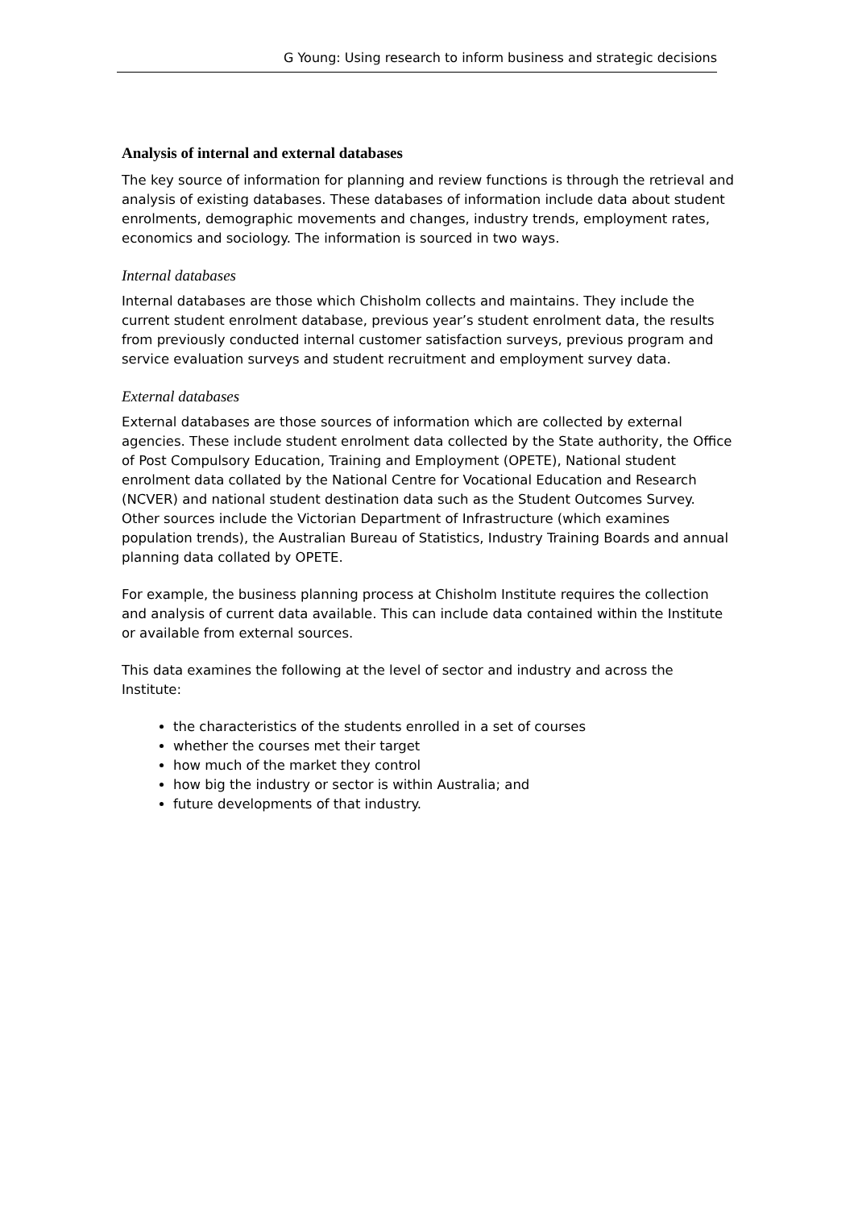G Young: Using research to inform business and strategic decisions
Analysis of internal and external databases
The key source of information for planning and review functions is through the retrieval and analysis of existing databases. These databases of information include data about student enrolments, demographic movements and changes, industry trends, employment rates, economics and sociology. The information is sourced in two ways.
Internal databases
Internal databases are those which Chisholm collects and maintains. They include the current student enrolment database, previous year’s student enrolment data, the results from previously conducted internal customer satisfaction surveys, previous program and service evaluation surveys and student recruitment and employment survey data.
External databases
External databases are those sources of information which are collected by external agencies. These include student enrolment data collected by the State authority, the Office of Post Compulsory Education, Training and Employment (OPETE), National student enrolment data collated by the National Centre for Vocational Education and Research (NCVER) and national student destination data such as the Student Outcomes Survey. Other sources include the Victorian Department of Infrastructure (which examines population trends), the Australian Bureau of Statistics, Industry Training Boards and annual planning data collated by OPETE.
For example, the business planning process at Chisholm Institute requires the collection and analysis of current data available. This can include data contained within the Institute or available from external sources.
This data examines the following at the level of sector and industry and across the Institute:
the characteristics of the students enrolled in a set of courses
whether the courses met their target
how much of the market they control
how big the industry or sector is within Australia; and
future developments of that industry.